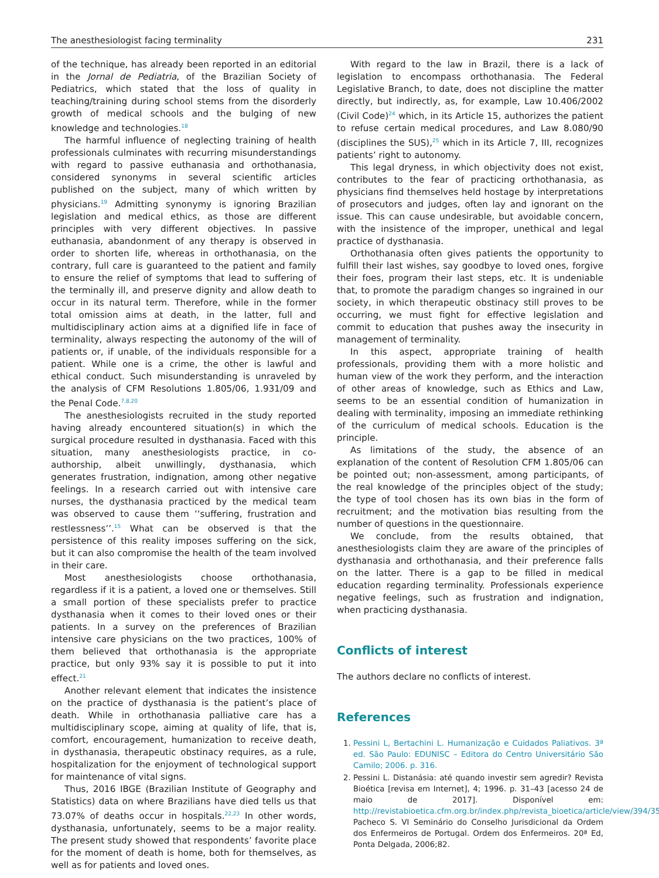The anesthesiologist facing terminality 231
of the technique, has already been reported in an editorial in the Jornal de Pediatria, of the Brazilian Society of Pediatrics, which stated that the loss of quality in teaching/training during school stems from the disorderly growth of medical schools and the bulging of new knowledge and technologies.<sup>18</sup>
The harmful influence of neglecting training of health professionals culminates with recurring misunderstandings with regard to passive euthanasia and orthothanasia, considered synonyms in several scientific articles published on the subject, many of which written by physicians.<sup>19</sup> Admitting synonymy is ignoring Brazilian legislation and medical ethics, as those are different principles with very different objectives. In passive euthanasia, abandonment of any therapy is observed in order to shorten life, whereas in orthothanasia, on the contrary, full care is guaranteed to the patient and family to ensure the relief of symptoms that lead to suffering of the terminally ill, and preserve dignity and allow death to occur in its natural term. Therefore, while in the former total omission aims at death, in the latter, full and multidisciplinary action aims at a dignified life in face of terminality, always respecting the autonomy of the will of patients or, if unable, of the individuals responsible for a patient. While one is a crime, the other is lawful and ethical conduct. Such misunderstanding is unraveled by the analysis of CFM Resolutions 1.805/06, 1.931/09 and the Penal Code.<sup>7,8,20</sup>
The anesthesiologists recruited in the study reported having already encountered situation(s) in which the surgical procedure resulted in dysthanasia. Faced with this situation, many anesthesiologists practice, in co-authorship, albeit unwillingly, dysthanasia, which generates frustration, indignation, among other negative feelings. In a research carried out with intensive care nurses, the dysthanasia practiced by the medical team was observed to cause them ‘‘suffering, frustration and restlessness’’.<sup>15</sup> What can be observed is that the persistence of this reality imposes suffering on the sick, but it can also compromise the health of the team involved in their care.
Most anesthesiologists choose orthothanasia, regardless if it is a patient, a loved one or themselves. Still a small portion of these specialists prefer to practice dysthanasia when it comes to their loved ones or their patients. In a survey on the preferences of Brazilian intensive care physicians on the two practices, 100% of them believed that orthothanasia is the appropriate practice, but only 93% say it is possible to put it into effect.<sup>21</sup>
Another relevant element that indicates the insistence on the practice of dysthanasia is the patient’s place of death. While in orthothanasia palliative care has a multidisciplinary scope, aiming at quality of life, that is, comfort, encouragement, humanization to receive death, in dysthanasia, therapeutic obstinacy requires, as a rule, hospitalization for the enjoyment of technological support for maintenance of vital signs.
Thus, 2016 IBGE (Brazilian Institute of Geography and Statistics) data on where Brazilians have died tells us that 73.07% of deaths occur in hospitals.<sup>22,23</sup> In other words, dysthanasia, unfortunately, seems to be a major reality. The present study showed that respondents’ favorite place for the moment of death is home, both for themselves, as well as for patients and loved ones.
With regard to the law in Brazil, there is a lack of legislation to encompass orthothanasia. The Federal Legislative Branch, to date, does not discipline the matter directly, but indirectly, as, for example, Law 10.406/2002 (Civil Code)<sup>24</sup> which, in its Article 15, authorizes the patient to refuse certain medical procedures, and Law 8.080/90 (disciplines the SUS),<sup>25</sup> which in its Article 7, III, recognizes patients’ right to autonomy.
This legal dryness, in which objectivity does not exist, contributes to the fear of practicing orthothanasia, as physicians find themselves held hostage by interpretations of prosecutors and judges, often lay and ignorant on the issue. This can cause undesirable, but avoidable concern, with the insistence of the improper, unethical and legal practice of dysthanasia.
Orthothanasia often gives patients the opportunity to fulfill their last wishes, say goodbye to loved ones, forgive their foes, program their last steps, etc. It is undeniable that, to promote the paradigm changes so ingrained in our society, in which therapeutic obstinacy still proves to be occurring, we must fight for effective legislation and commit to education that pushes away the insecurity in management of terminality.
In this aspect, appropriate training of health professionals, providing them with a more holistic and human view of the work they perform, and the interaction of other areas of knowledge, such as Ethics and Law, seems to be an essential condition of humanization in dealing with terminality, imposing an immediate rethinking of the curriculum of medical schools. Education is the principle.
As limitations of the study, the absence of an explanation of the content of Resolution CFM 1.805/06 can be pointed out; non-assessment, among participants, of the real knowledge of the principles object of the study; the type of tool chosen has its own bias in the form of recruitment; and the motivation bias resulting from the number of questions in the questionnaire.
We conclude, from the results obtained, that anesthesiologists claim they are aware of the principles of dysthanasia and orthothanasia, and their preference falls on the latter. There is a gap to be filled in medical education regarding terminality. Professionals experience negative feelings, such as frustration and indignation, when practicing dysthanasia.
Conflicts of interest
The authors declare no conflicts of interest.
References
1. Pessini L, Bertachini L. Humanização e Cuidados Paliativos. 3ª ed. São Paulo: EDUNISC – Editora do Centro Universitário São Camilo; 2006. p. 316.
2. Pessini L. Distanásia: até quando investir sem agredir? Revista Bioética [revisa em Internet], 4; 1996. p. 31–43 [acesso 24 de maio de 2017]. Disponível em: http://revistabioetica.cfm.org.br/index.php/revista_bioetica/article/view/394/357 Pacheco S. VI Seminário do Conselho Jurisdicional da Ordem dos Enfermeiros de Portugal. Ordem dos Enfermeiros. 20ª Ed, Ponta Delgada, 2006;82.